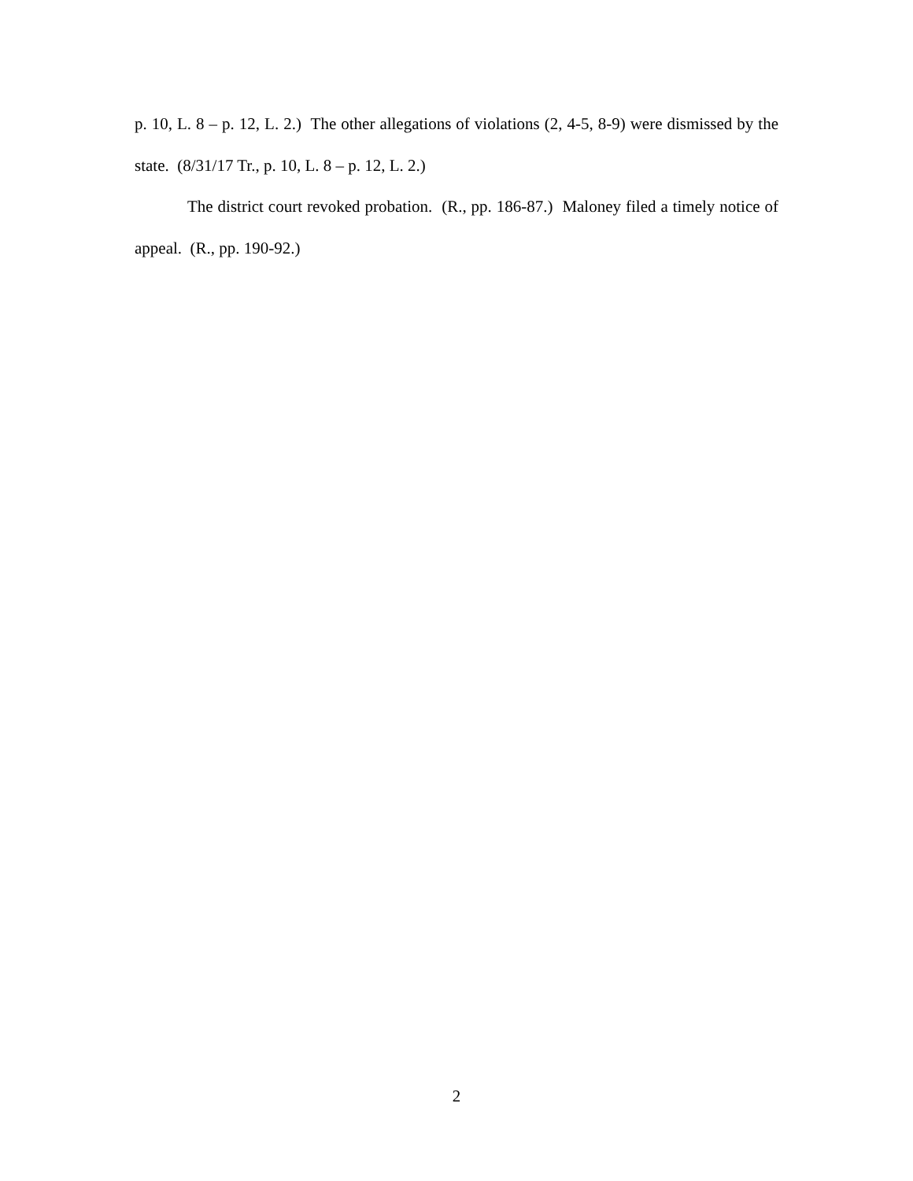p. 10, L. 8 – p. 12, L. 2.) The other allegations of violations (2, 4-5, 8-9) were dismissed by the state. (8/31/17 Tr., p. 10, L. 8 – p. 12, L. 2.)
The district court revoked probation. (R., pp. 186-87.) Maloney filed a timely notice of appeal. (R., pp. 190-92.)
2